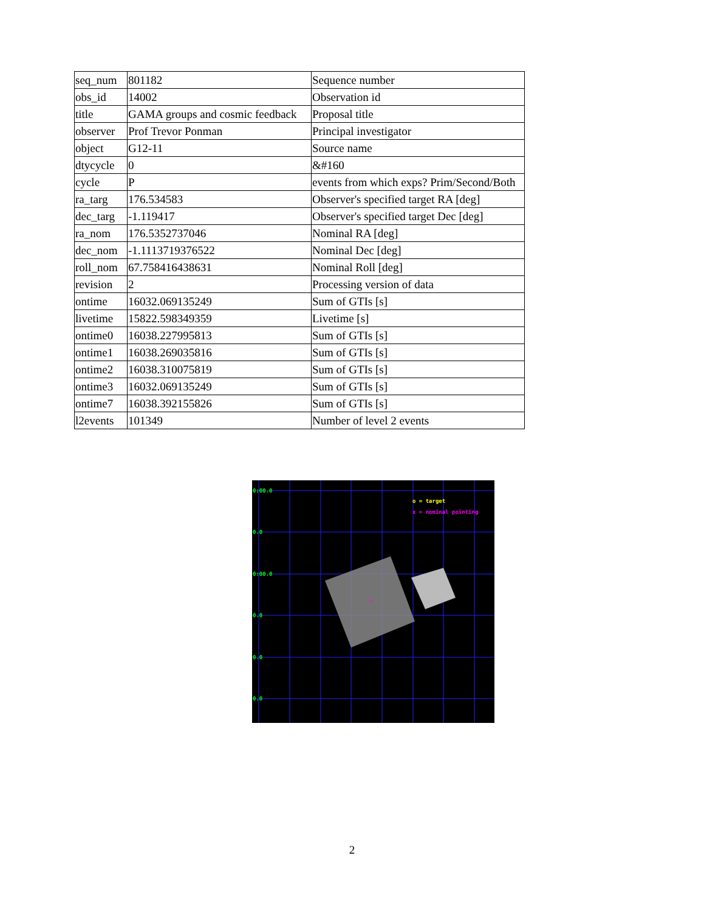| seq_num | 801182 | Sequence number |
| obs_id | 14002 | Observation id |
| title | GAMA groups and cosmic feedback | Proposal title |
| observer | Prof Trevor Ponman | Principal investigator |
| object | G12-11 | Source name |
| dtycycle | 0 | &#160 |
| cycle | P | events from which exps? Prim/Second/Both |
| ra_targ | 176.534583 | Observer's specified target RA [deg] |
| dec_targ | -1.119417 | Observer's specified target Dec [deg] |
| ra_nom | 176.5352737046 | Nominal RA [deg] |
| dec_nom | -1.1113719376522 | Nominal Dec [deg] |
| roll_nom | 67.758416438631 | Nominal Roll [deg] |
| revision | 2 | Processing version of data |
| ontime | 16032.069135249 | Sum of GTIs [s] |
| livetime | 15822.598349359 | Livetime [s] |
| ontime0 | 16038.227995813 | Sum of GTIs [s] |
| ontime1 | 16038.269035816 | Sum of GTIs [s] |
| ontime2 | 16038.310075819 | Sum of GTIs [s] |
| ontime3 | 16032.069135249 | Sum of GTIs [s] |
| ontime7 | 16038.392155826 | Sum of GTIs [s] |
| l2events | 101349 | Number of level 2 events |
×
0:00.0
0.0
0:00.0
0.0
0.0
0.0
o = target
x = nominal pointing
2